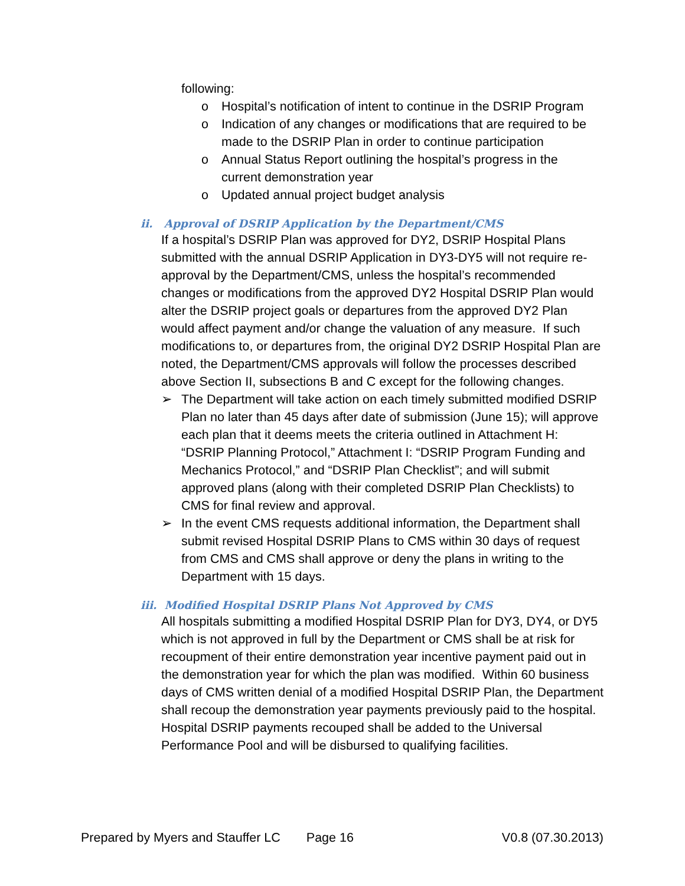following:
o Hospital’s notification of intent to continue in the DSRIP Program
o Indication of any changes or modifications that are required to be made to the DSRIP Plan in order to continue participation
o Annual Status Report outlining the hospital’s progress in the current demonstration year
o Updated annual project budget analysis
ii. Approval of DSRIP Application by the Department/CMS
If a hospital’s DSRIP Plan was approved for DY2, DSRIP Hospital Plans submitted with the annual DSRIP Application in DY3-DY5 will not require re-approval by the Department/CMS, unless the hospital’s recommended changes or modifications from the approved DY2 Hospital DSRIP Plan would alter the DSRIP project goals or departures from the approved DY2 Plan would affect payment and/or change the valuation of any measure. If such modifications to, or departures from, the original DY2 DSRIP Hospital Plan are noted, the Department/CMS approvals will follow the processes described above Section II, subsections B and C except for the following changes.
➢ The Department will take action on each timely submitted modified DSRIP Plan no later than 45 days after date of submission (June 15); will approve each plan that it deems meets the criteria outlined in Attachment H: “DSRIP Planning Protocol,” Attachment I: “DSRIP Program Funding and Mechanics Protocol,” and “DSRIP Plan Checklist”; and will submit approved plans (along with their completed DSRIP Plan Checklists) to CMS for final review and approval.
➢ In the event CMS requests additional information, the Department shall submit revised Hospital DSRIP Plans to CMS within 30 days of request from CMS and CMS shall approve or deny the plans in writing to the Department with 15 days.
iii. Modified Hospital DSRIP Plans Not Approved by CMS
All hospitals submitting a modified Hospital DSRIP Plan for DY3, DY4, or DY5 which is not approved in full by the Department or CMS shall be at risk for recoupment of their entire demonstration year incentive payment paid out in the demonstration year for which the plan was modified. Within 60 business days of CMS written denial of a modified Hospital DSRIP Plan, the Department shall recoup the demonstration year payments previously paid to the hospital. Hospital DSRIP payments recouped shall be added to the Universal Performance Pool and will be disbursed to qualifying facilities.
Prepared by Myers and Stauffer LC Page 16 V0.8 (07.30.2013)